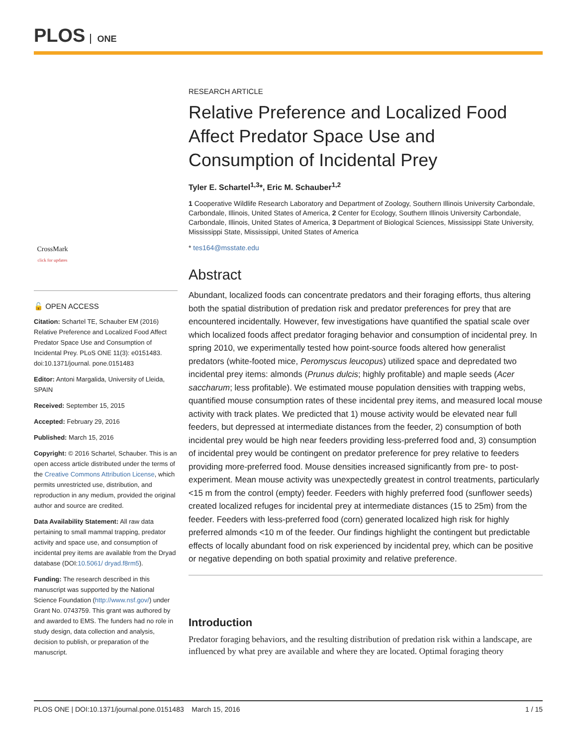PLOS ONE
CrossMark
click for updates
🔓 OPEN ACCESS
Citation: Schartel TE, Schauber EM (2016) Relative Preference and Localized Food Affect Predator Space Use and Consumption of Incidental Prey. PLoS ONE 11(3): e0151483. doi:10.1371/journal. pone.0151483
Editor: Antoni Margalida, University of Lleida, SPAIN
Received: September 15, 2015
Accepted: February 29, 2016
Published: March 15, 2016
Copyright: © 2016 Schartel, Schauber. This is an open access article distributed under the terms of the Creative Commons Attribution License, which permits unrestricted use, distribution, and reproduction in any medium, provided the original author and source are credited.
Data Availability Statement: All raw data pertaining to small mammal trapping, predator activity and space use, and consumption of incidental prey items are available from the Dryad database (DOI:10.5061/ dryad.f8rm5).
Funding: The research described in this manuscript was supported by the National Science Foundation (http://www.nsf.gov/) under Grant No. 0743759. This grant was authored by and awarded to EMS. The funders had no role in study design, data collection and analysis, decision to publish, or preparation of the manuscript.
RESEARCH ARTICLE
Relative Preference and Localized Food Affect Predator Space Use and Consumption of Incidental Prey
Tyler E. Schartel<sup>1,3</sup>*, Eric M. Schauber<sup>1,2</sup>
1 Cooperative Wildlife Research Laboratory and Department of Zoology, Southern Illinois University Carbondale, Carbondale, Illinois, United States of America, 2 Center for Ecology, Southern Illinois University Carbondale, Carbondale, Illinois, United States of America, 3 Department of Biological Sciences, Mississippi State University, Mississippi State, Mississippi, United States of America
* tes164@msstate.edu
Abstract
Abundant, localized foods can concentrate predators and their foraging efforts, thus altering both the spatial distribution of predation risk and predator preferences for prey that are encountered incidentally. However, few investigations have quantified the spatial scale over which localized foods affect predator foraging behavior and consumption of incidental prey. In spring 2010, we experimentally tested how point-source foods altered how generalist predators (white-footed mice, Peromyscus leucopus) utilized space and depredated two incidental prey items: almonds (Prunus dulcis; highly profitable) and maple seeds (Acer saccharum; less profitable). We estimated mouse population densities with trapping webs, quantified mouse consumption rates of these incidental prey items, and measured local mouse activity with track plates. We predicted that 1) mouse activity would be elevated near full feeders, but depressed at intermediate distances from the feeder, 2) consumption of both incidental prey would be high near feeders providing less-preferred food and, 3) consumption of incidental prey would be contingent on predator preference for prey relative to feeders providing more-preferred food. Mouse densities increased significantly from pre- to post-experiment. Mean mouse activity was unexpectedly greatest in control treatments, particularly <15 m from the control (empty) feeder. Feeders with highly preferred food (sunflower seeds) created localized refuges for incidental prey at intermediate distances (15 to 25m) from the feeder. Feeders with less-preferred food (corn) generated localized high risk for highly preferred almonds <10 m of the feeder. Our findings highlight the contingent but predictable effects of locally abundant food on risk experienced by incidental prey, which can be positive or negative depending on both spatial proximity and relative preference.
Introduction
Predator foraging behaviors, and the resulting distribution of predation risk within a landscape, are influenced by what prey are available and where they are located. Optimal foraging theory
PLOS ONE | DOI:10.1371/journal.pone.0151483 March 15, 2016 1 / 15